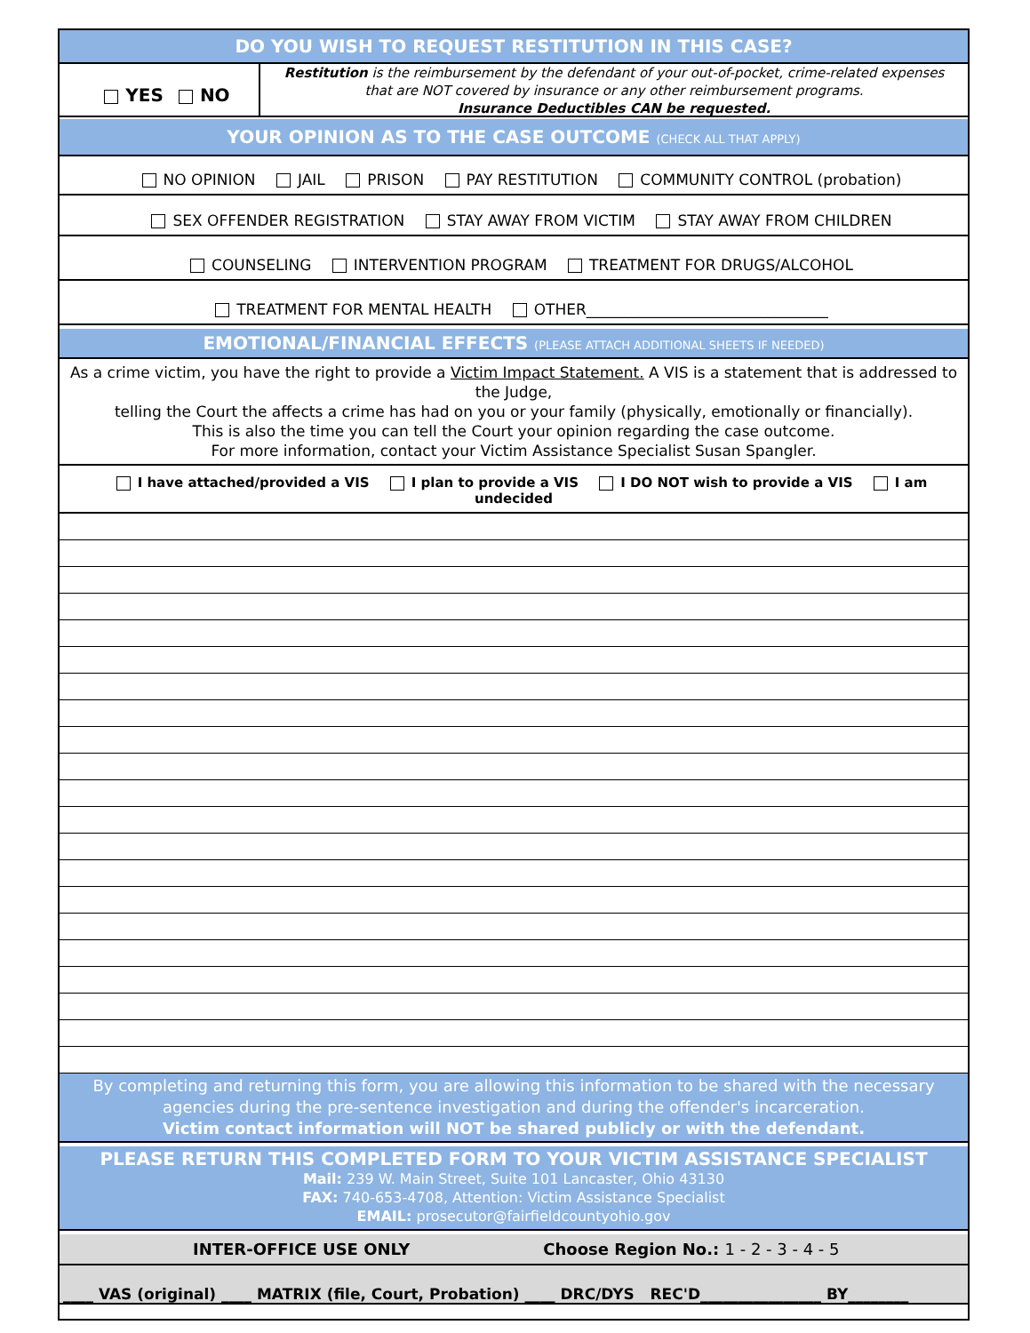DO YOU WISH TO REQUEST RESTITUTION IN THIS CASE?
YES NO
Restitution is the reimbursement by the defendant of your out-of-pocket, crime-related expenses
that are NOT covered by insurance or any other reimbursement programs.
Insurance Deductibles CAN be requested.
YOUR OPINION AS TO THE CASE OUTCOME (CHECK ALL THAT APPLY)
NO OPINION JAIL PRISON PAY RESTITUTION COMMUNITY CONTROL (probation)
SEX OFFENDER REGISTRATION STAY AWAY FROM VICTIM STAY AWAY FROM CHILDREN
COUNSELING INTERVENTION PROGRAM TREATMENT FOR DRUGS/ALCOHOL
TREATMENT FOR MENTAL HEALTH OTHER________________________________
EMOTIONAL/FINANCIAL EFFECTS (PLEASE ATTACH ADDITIONAL SHEETS IF NEEDED)
As a crime victim, you have the right to provide a Victim Impact Statement. A VIS is a statement that is addressed to the Judge,
telling the Court the affects a crime has had on you or your family (physically, emotionally or financially).
This is also the time you can tell the Court your opinion regarding the case outcome.
For more information, contact your Victim Assistance Specialist Susan Spangler.
I have attached/provided a VIS I plan to provide a VIS I DO NOT wish to provide a VIS I am undecided
By completing and returning this form, you are allowing this information to be shared with the necessary agencies during the pre-sentence investigation and during the offender's incarceration.
Victim contact information will NOT be shared publicly or with the defendant.
PLEASE RETURN THIS COMPLETED FORM TO YOUR VICTIM ASSISTANCE SPECIALIST
Mail: 239 W. Main Street, Suite 101 Lancaster, Ohio 43130
FAX: 740-653-4708, Attention: Victim Assistance Specialist
EMAIL: prosecutor@fairfieldcountyohio.gov
INTER-OFFICE USE ONLY Choose Region No.: 1 - 2 - 3 - 4 - 5
____ VAS (original) ____ MATRIX (file, Court, Probation) ____ DRC/DYS REC'D________________ BY________